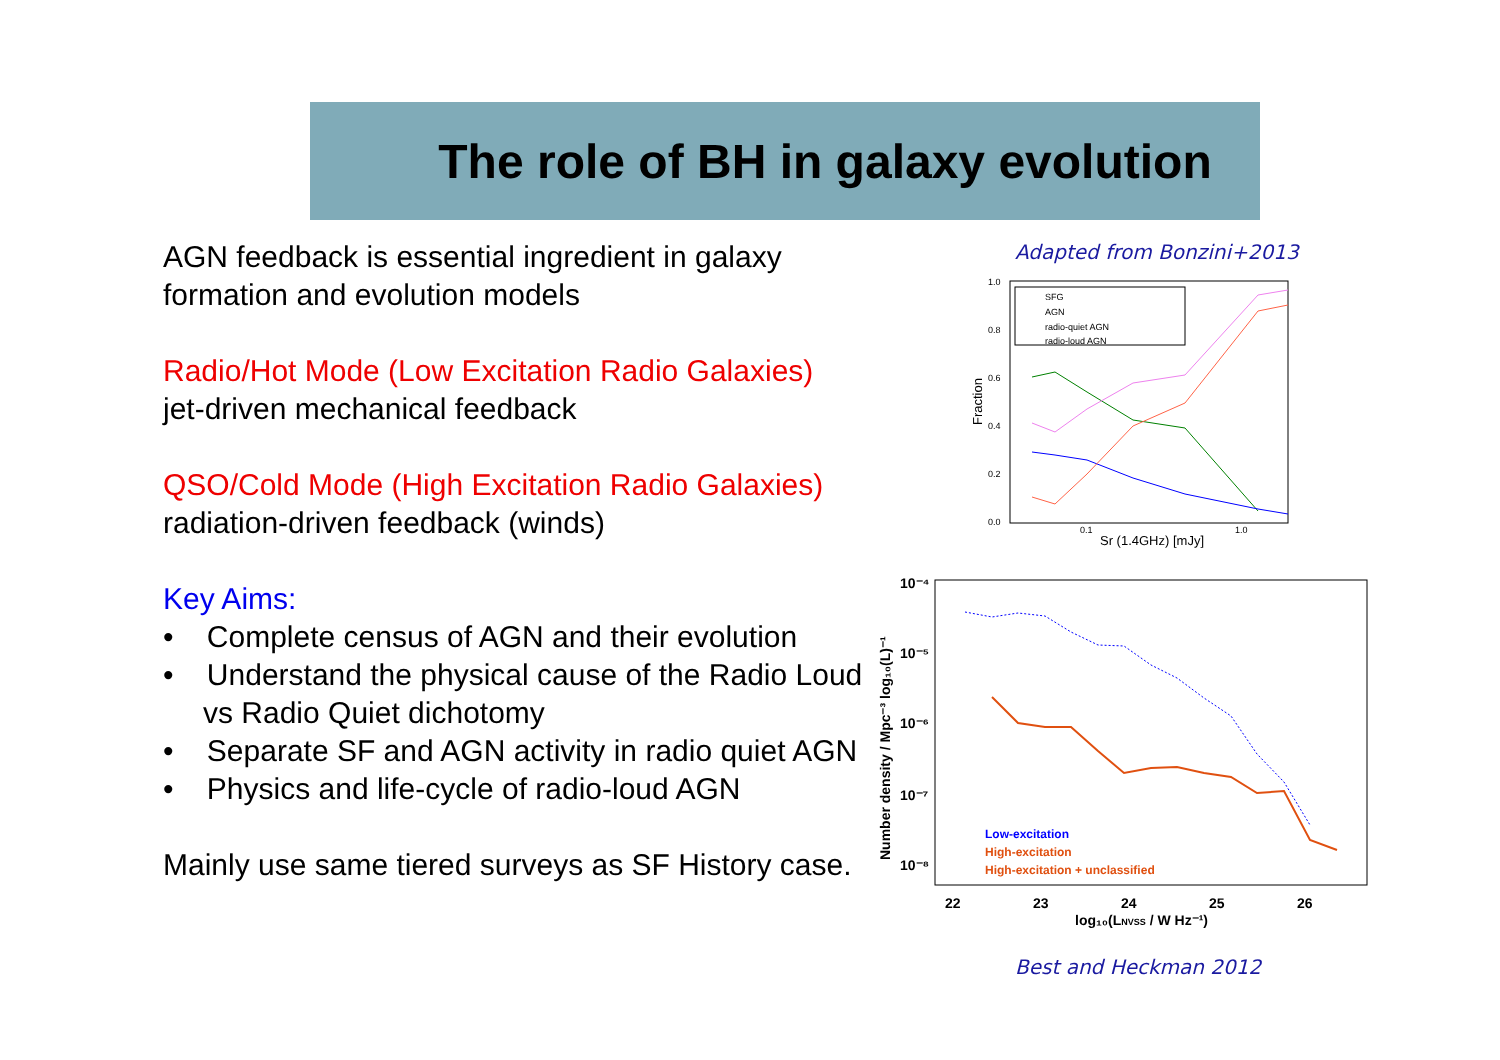The role of BH in galaxy evolution
AGN feedback is essential ingredient in galaxy formation and evolution models
Radio/Hot Mode (Low Excitation Radio Galaxies)
jet-driven mechanical feedback
QSO/Cold Mode (High Excitation Radio Galaxies)
radiation-driven feedback (winds)
Key Aims:
• Complete census of AGN and their evolution
• Understand the physical cause of the Radio Loud vs Radio Quiet dichotomy
• Separate SF and AGN activity in radio quiet AGN
• Physics and life-cycle of radio-loud AGN
Mainly use same tiered surveys as SF History case.
Adapted from Bonzini+2013
1.0
0.8
0.6
0.4
0.2
0.0
0.1
1.0
Sr (1.4GHz) [mJy]
Fraction
SFG
AGN
radio-quiet AGN
radio-loud AGN
10⁻⁴
10⁻⁵
10⁻⁶
10⁻⁷
10⁻⁸
22
23
24
25
26
log₁₀(LNVSS / W Hz⁻¹)
Number density / Mpc⁻³ log₁₀(L)⁻¹
Low-excitation
High-excitation
High-excitation + unclassified
Best and Heckman 2012